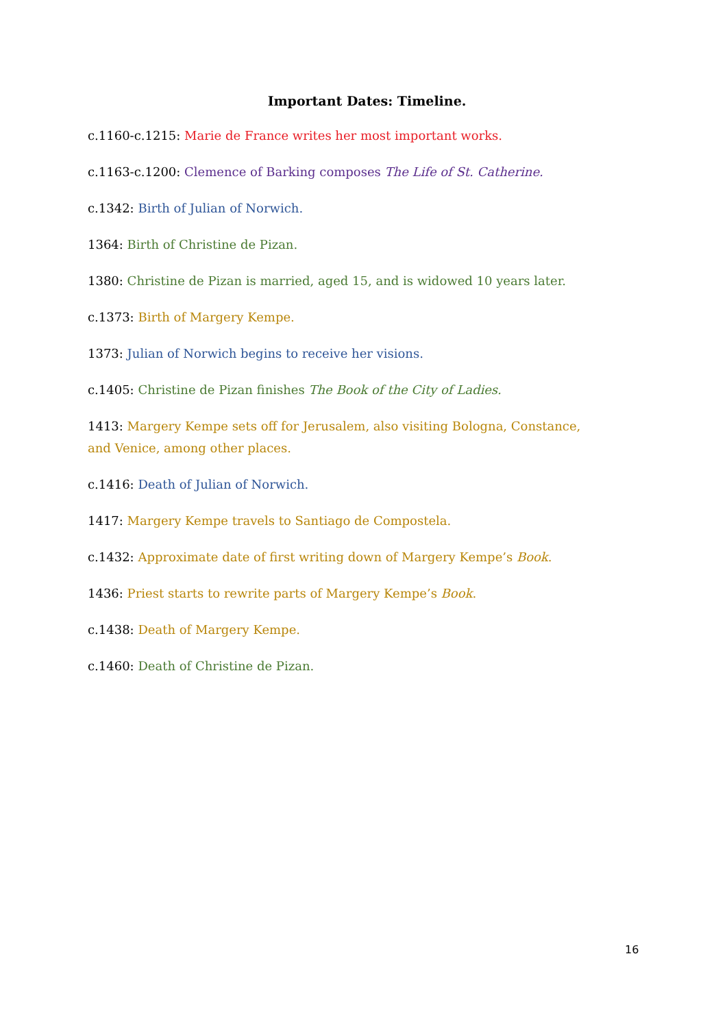Important Dates: Timeline.
c.1160-c.1215: Marie de France writes her most important works.
c.1163-c.1200: Clemence of Barking composes The Life of St. Catherine.
c.1342: Birth of Julian of Norwich.
1364: Birth of Christine de Pizan.
1380: Christine de Pizan is married, aged 15, and is widowed 10 years later.
c.1373: Birth of Margery Kempe.
1373: Julian of Norwich begins to receive her visions.
c.1405: Christine de Pizan finishes The Book of the City of Ladies.
1413: Margery Kempe sets off for Jerusalem, also visiting Bologna, Constance, and Venice, among other places.
c.1416: Death of Julian of Norwich.
1417: Margery Kempe travels to Santiago de Compostela.
c.1432: Approximate date of first writing down of Margery Kempe’s Book.
1436: Priest starts to rewrite parts of Margery Kempe’s Book.
c.1438: Death of Margery Kempe.
c.1460: Death of Christine de Pizan.
16